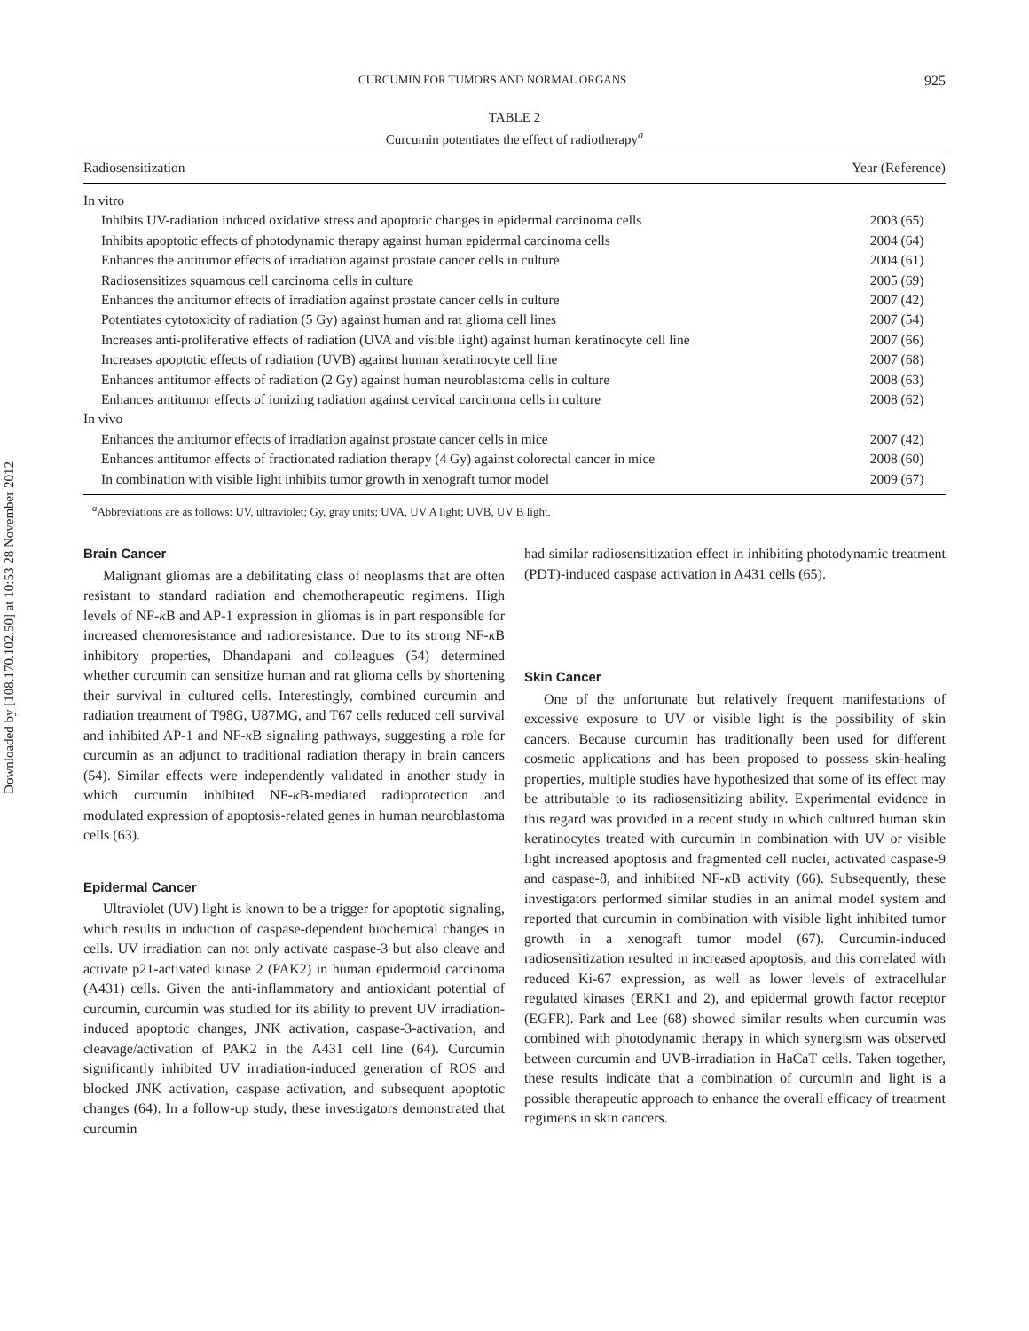Downloaded by [108.170.102.50] at 10:53 28 November 2012
CURCUMIN FOR TUMORS AND NORMAL ORGANS 925
TABLE 2
Curcumin potentiates the effect of radiotherapy<sup>a</sup>
| Radiosensitization | Year (Reference) |
| --- | --- |
| In vitro | |
| Inhibits UV-radiation induced oxidative stress and apoptotic changes in epidermal carcinoma cells | 2003 (65) |
| Inhibits apoptotic effects of photodynamic therapy against human epidermal carcinoma cells | 2004 (64) |
| Enhances the antitumor effects of irradiation against prostate cancer cells in culture | 2004 (61) |
| Radiosensitizes squamous cell carcinoma cells in culture | 2005 (69) |
| Enhances the antitumor effects of irradiation against prostate cancer cells in culture | 2007 (42) |
| Potentiates cytotoxicity of radiation (5 Gy) against human and rat glioma cell lines | 2007 (54) |
| Increases anti-proliferative effects of radiation (UVA and visible light) against human keratinocyte cell line | 2007 (66) |
| Increases apoptotic effects of radiation (UVB) against human keratinocyte cell line | 2007 (68) |
| Enhances antitumor effects of radiation (2 Gy) against human neuroblastoma cells in culture | 2008 (63) |
| Enhances antitumor effects of ionizing radiation against cervical carcinoma cells in culture | 2008 (62) |
| In vivo | |
| Enhances the antitumor effects of irradiation against prostate cancer cells in mice | 2007 (42) |
| Enhances antitumor effects of fractionated radiation therapy (4 Gy) against colorectal cancer in mice | 2008 (60) |
| In combination with visible light inhibits tumor growth in xenograft tumor model | 2009 (67) |
<sup>a</sup> Abbreviations are as follows: UV, ultraviolet; Gy, gray units; UVA, UV A light; UVB, UV B light.
Brain Cancer
Malignant gliomas are a debilitating class of neoplasms that are often resistant to standard radiation and chemotherapeutic regimens. High levels of NF-κ B and AP-1 expression in gliomas is in part responsible for increased chemoresistance and radioresistance. Due to its strong NF-κ B inhibitory properties, Dhandapani and colleagues (54) determined whether curcumin can sensitize human and rat glioma cells by shortening their survival in cultured cells. Interestingly, combined curcumin and radiation treatment of T98G, U87MG, and T67 cells reduced cell survival and inhibited AP-1 and NF-κ B signaling pathways, suggesting a role for curcumin as an adjunct to traditional radiation therapy in brain cancers (54). Similar effects were independently validated in another study in which curcumin inhibited NF-κ B-mediated radioprotection and modulated expression of apoptosis-related genes in human neuroblastoma cells (63).
Epidermal Cancer
Ultraviolet (UV) light is known to be a trigger for apoptotic signaling, which results in induction of caspase-dependent biochemical changes in cells. UV irradiation can not only activate caspase-3 but also cleave and activate p21-activated kinase 2 (PAK2) in human epidermoid carcinoma (A431) cells. Given the anti-inflammatory and antioxidant potential of curcumin, curcumin was studied for its ability to prevent UV irradiation-induced apoptotic changes, JNK activation, caspase-3-activation, and cleavage/activation of PAK2 in the A431 cell line (64). Curcumin significantly inhibited UV irradiation-induced generation of ROS and blocked JNK activation, caspase activation, and subsequent apoptotic changes (64). In a follow-up study, these investigators demonstrated that curcumin
had similar radiosensitization effect in inhibiting photodynamic treatment (PDT)-induced caspase activation in A431 cells (65).
Skin Cancer
One of the unfortunate but relatively frequent manifestations of excessive exposure to UV or visible light is the possibility of skin cancers. Because curcumin has traditionally been used for different cosmetic applications and has been proposed to possess skin-healing properties, multiple studies have hypothesized that some of its effect may be attributable to its radiosensitizing ability. Experimental evidence in this regard was provided in a recent study in which cultured human skin keratinocytes treated with curcumin in combination with UV or visible light increased apoptosis and fragmented cell nuclei, activated caspase-9 and caspase-8, and inhibited NF-κ B activity (66). Subsequently, these investigators performed similar studies in an animal model system and reported that curcumin in combination with visible light inhibited tumor growth in a xenograft tumor model (67). Curcumin-induced radiosensitization resulted in increased apoptosis, and this correlated with reduced Ki-67 expression, as well as lower levels of extracellular regulated kinases (ERK1 and 2), and epidermal growth factor receptor (EGFR). Park and Lee (68) showed similar results when curcumin was combined with photodynamic therapy in which synergism was observed between curcumin and UVB-irradiation in HaCaT cells. Taken together, these results indicate that a combination of curcumin and light is a possible therapeutic approach to enhance the overall efficacy of treatment regimens in skin cancers.